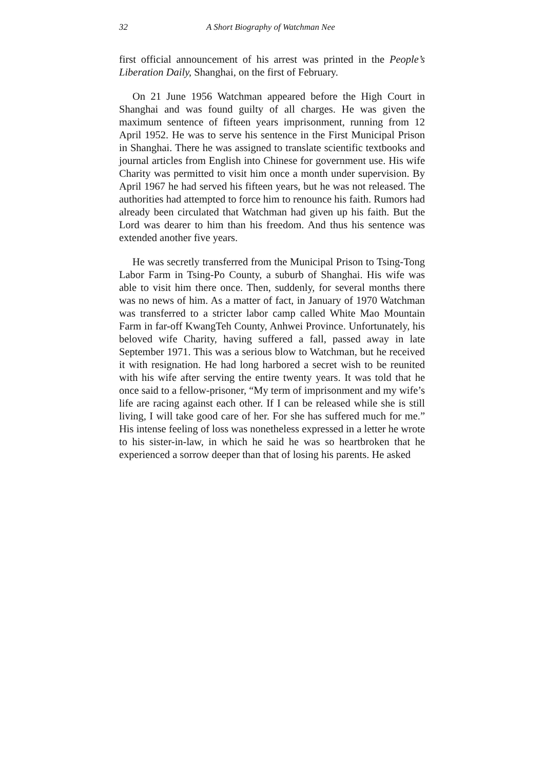32 A Short Biography of Watchman Nee
first official announcement of his arrest was printed in the People’s Liberation Daily, Shanghai, on the first of February.
On 21 June 1956 Watchman appeared before the High Court in Shanghai and was found guilty of all charges. He was given the maximum sentence of fifteen years imprisonment, running from 12 April 1952. He was to serve his sentence in the First Municipal Prison in Shanghai. There he was assigned to translate scientific textbooks and journal articles from English into Chinese for government use. His wife Charity was permitted to visit him once a month under supervision. By April 1967 he had served his fifteen years, but he was not released. The authorities had attempted to force him to renounce his faith. Rumors had already been circulated that Watchman had given up his faith. But the Lord was dearer to him than his freedom. And thus his sentence was extended another five years.
He was secretly transferred from the Municipal Prison to Tsing-Tong Labor Farm in Tsing-Po County, a suburb of Shanghai. His wife was able to visit him there once. Then, suddenly, for several months there was no news of him. As a matter of fact, in January of 1970 Watchman was transferred to a stricter labor camp called White Mao Mountain Farm in far-off KwangTeh County, Anhwei Province. Unfortunately, his beloved wife Charity, having suffered a fall, passed away in late September 1971. This was a serious blow to Watchman, but he received it with resignation. He had long harbored a secret wish to be reunited with his wife after serving the entire twenty years. It was told that he once said to a fellow-prisoner, “My term of imprisonment and my wife’s life are racing against each other. If I can be released while she is still living, I will take good care of her. For she has suffered much for me.” His intense feeling of loss was nonetheless expressed in a letter he wrote to his sister-in-law, in which he said he was so heartbroken that he experienced a sorrow deeper than that of losing his parents. He asked